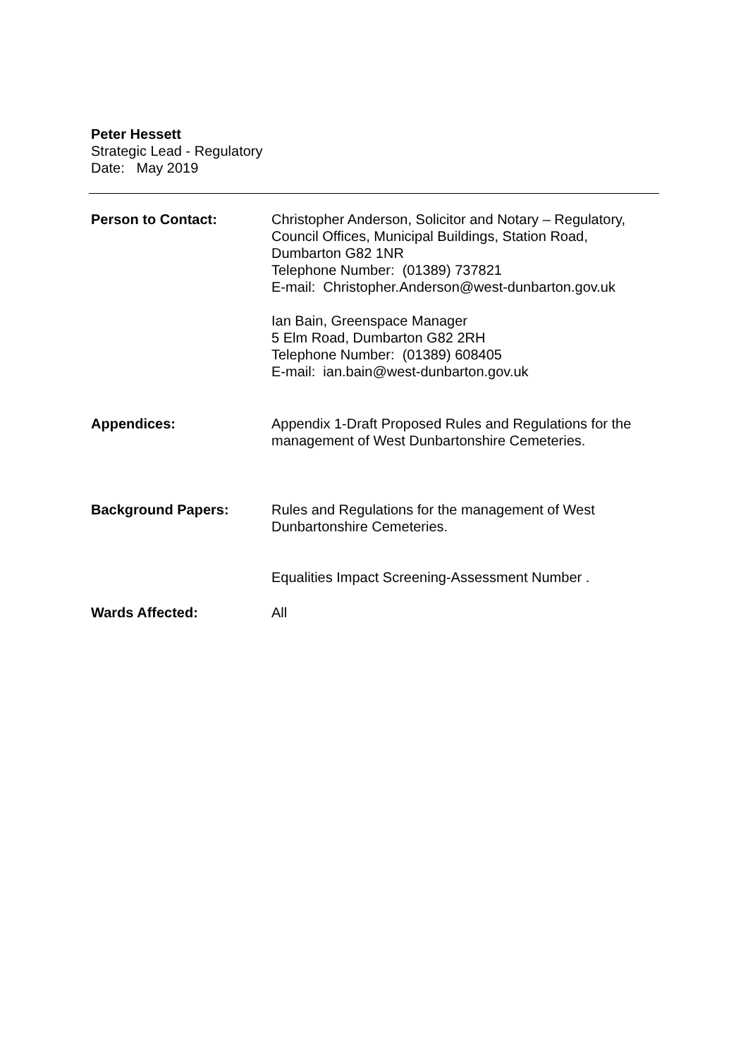Peter Hessett
Strategic Lead - Regulatory
Date: May 2019
Person to Contact: Christopher Anderson, Solicitor and Notary – Regulatory, Council Offices, Municipal Buildings, Station Road, Dumbarton G82 1NR
Telephone Number: (01389) 737821
E-mail: Christopher.Anderson@west-dunbarton.gov.uk
Ian Bain, Greenspace Manager
5 Elm Road, Dumbarton G82 2RH
Telephone Number: (01389) 608405
E-mail: ian.bain@west-dunbarton.gov.uk
Appendices: Appendix 1-Draft Proposed Rules and Regulations for the management of West Dunbartonshire Cemeteries.
Background Papers: Rules and Regulations for the management of West Dunbartonshire Cemeteries.
Equalities Impact Screening-Assessment Number .
Wards Affected: All